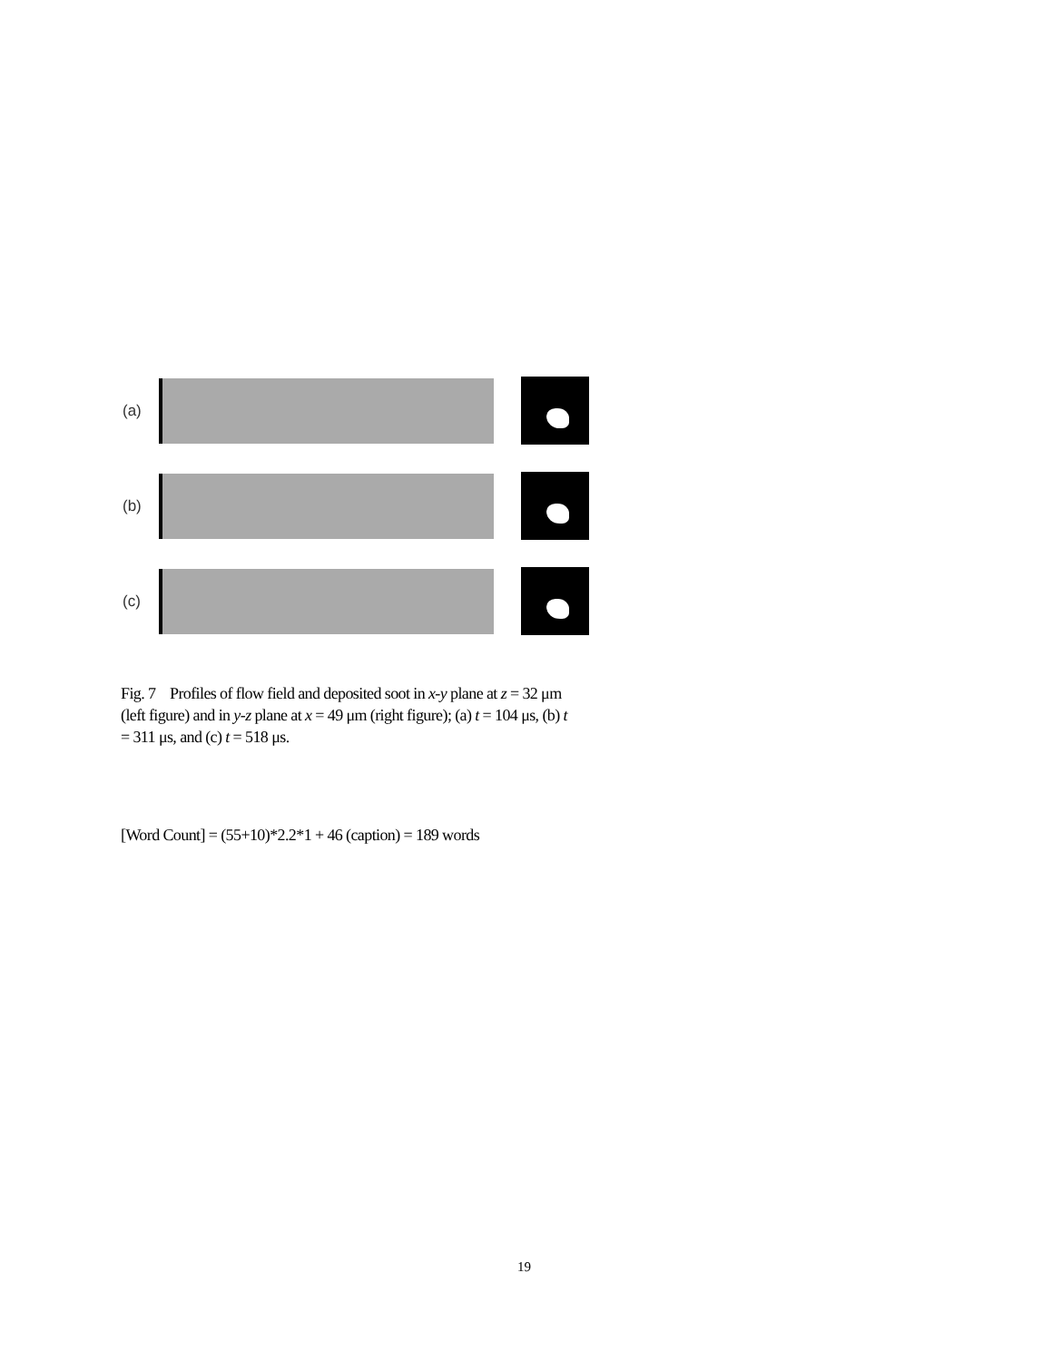(a)
(b)
(c)
Fig. 7 Profiles of flow field and deposited soot in x-y plane at z = 32 μm (left figure) and in y-z plane at x = 49 μm (right figure); (a) t = 104 μs, (b) t = 311 μs, and (c) t = 518 μs.
[Word Count] = (55+10)*2.2*1 + 46 (caption) = 189 words
19